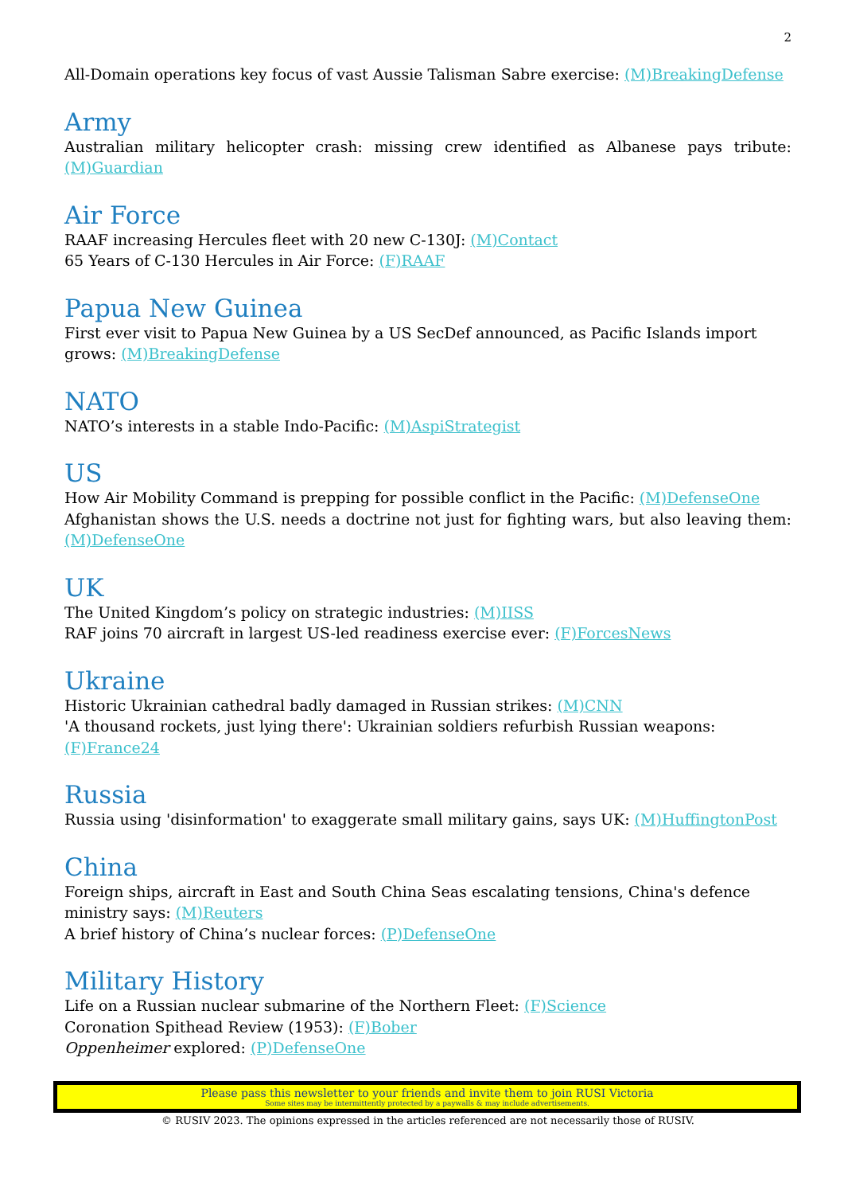2
All-Domain operations key focus of vast Aussie Talisman Sabre exercise: (M)BreakingDefense
Army
Australian military helicopter crash: missing crew identified as Albanese pays tribute: (M)Guardian
Air Force
RAAF increasing Hercules fleet with 20 new C-130J: (M)Contact
65 Years of C-130 Hercules in Air Force: (F)RAAF
Papua New Guinea
First ever visit to Papua New Guinea by a US SecDef announced, as Pacific Islands import grows: (M)BreakingDefense
NATO
NATO’s interests in a stable Indo-Pacific: (M)AspiStrategist
US
How Air Mobility Command is prepping for possible conflict in the Pacific: (M)DefenseOne
Afghanistan shows the U.S. needs a doctrine not just for fighting wars, but also leaving them: (M)DefenseOne
UK
The United Kingdom’s policy on strategic industries: (M)IISS
RAF joins 70 aircraft in largest US-led readiness exercise ever: (F)ForcesNews
Ukraine
Historic Ukrainian cathedral badly damaged in Russian strikes: (M)CNN
'A thousand rockets, just lying there': Ukrainian soldiers refurbish Russian weapons: (F)France24
Russia
Russia using 'disinformation' to exaggerate small military gains, says UK: (M)HuffingtonPost
China
Foreign ships, aircraft in East and South China Seas escalating tensions, China's defence ministry says: (M)Reuters
A brief history of China’s nuclear forces: (P)DefenseOne
Military History
Life on a Russian nuclear submarine of the Northern Fleet: (F)Science
Coronation Spithead Review (1953): (F)Bober
Oppenheimer explored: (P)DefenseOne
Please pass this newsletter to your friends and invite them to join RUSI Victoria
Some sites may be intermittently protected by a paywalls & may include advertisements.
© RUSIV 2023. The opinions expressed in the articles referenced are not necessarily those of RUSIV.